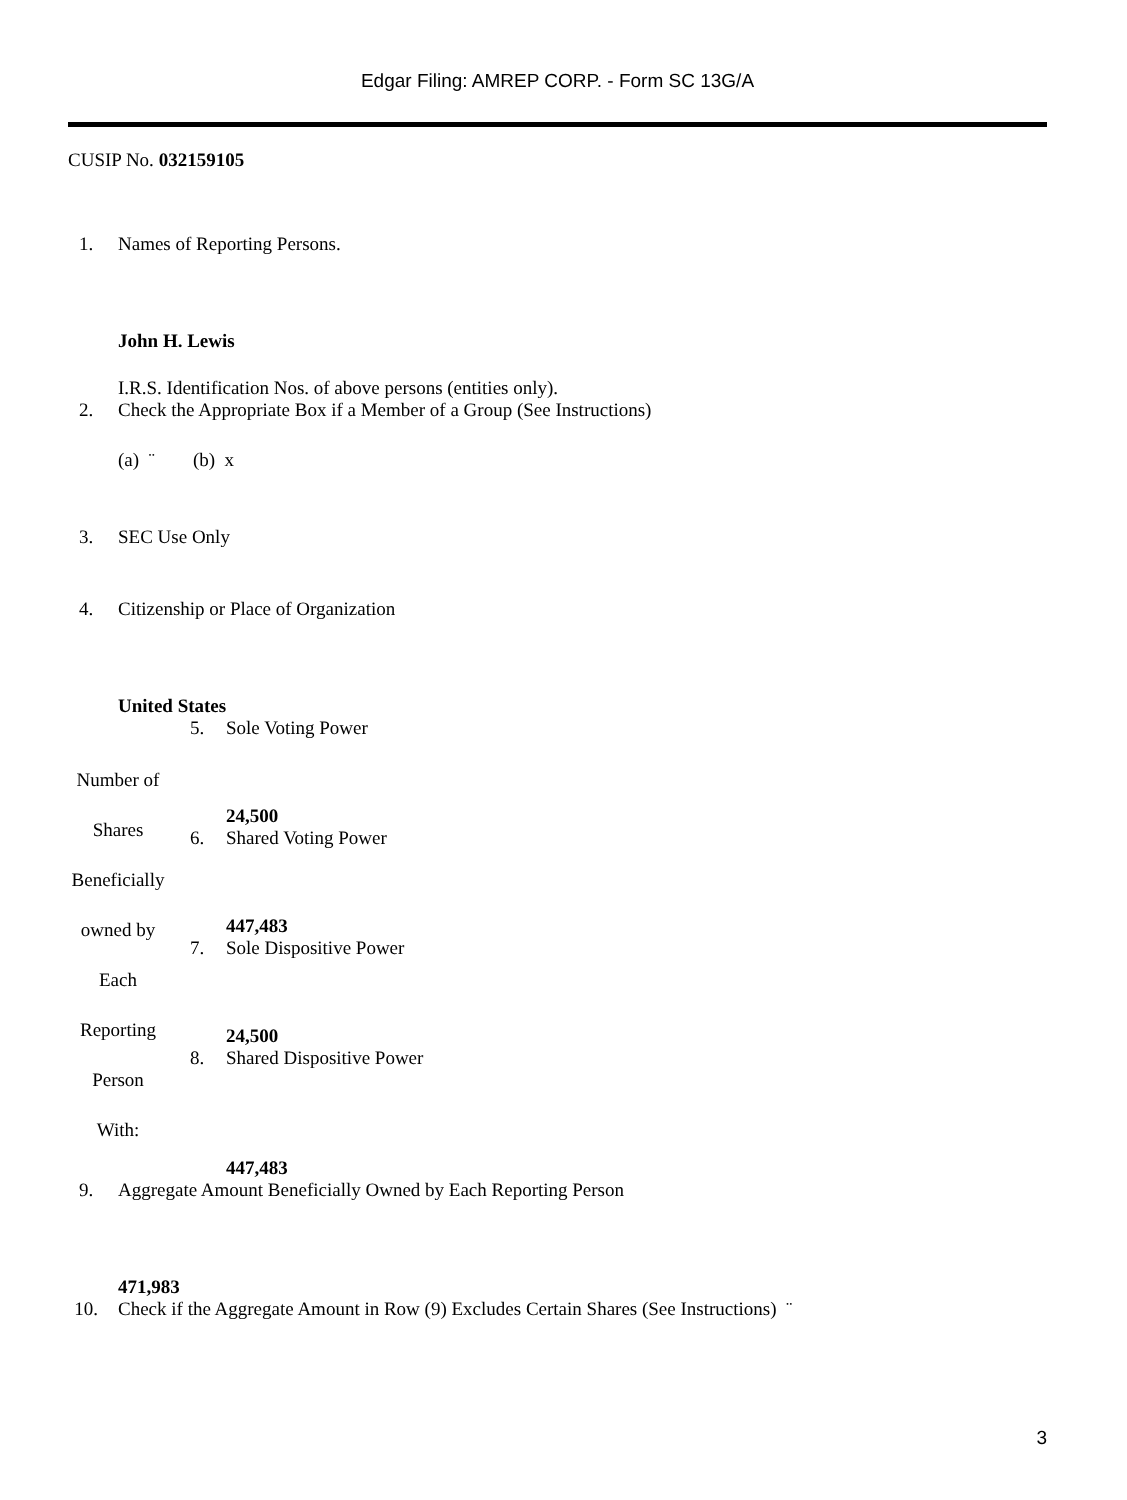Edgar Filing: AMREP CORP. - Form SC 13G/A
CUSIP No. 032159105
1. Names of Reporting Persons.
John H. Lewis
I.R.S. Identification Nos. of above persons (entities only).
2. Check the Appropriate Box if a Member of a Group (See Instructions)
(a) ¨ (b) x
3. SEC Use Only
4. Citizenship or Place of Organization
United States
| Number of Shares Beneficially owned by Each Reporting Person With: | 5. | Sole Voting Power 24,500 |
| | 6. | Shared Voting Power 447,483 |
| | 7. | Sole Dispositive Power 24,500 |
| | 8. | Shared Dispositive Power 447,483 |
9. Aggregate Amount Beneficially Owned by Each Reporting Person
471,983
10. Check if the Aggregate Amount in Row (9) Excludes Certain Shares (See Instructions) ¨
3